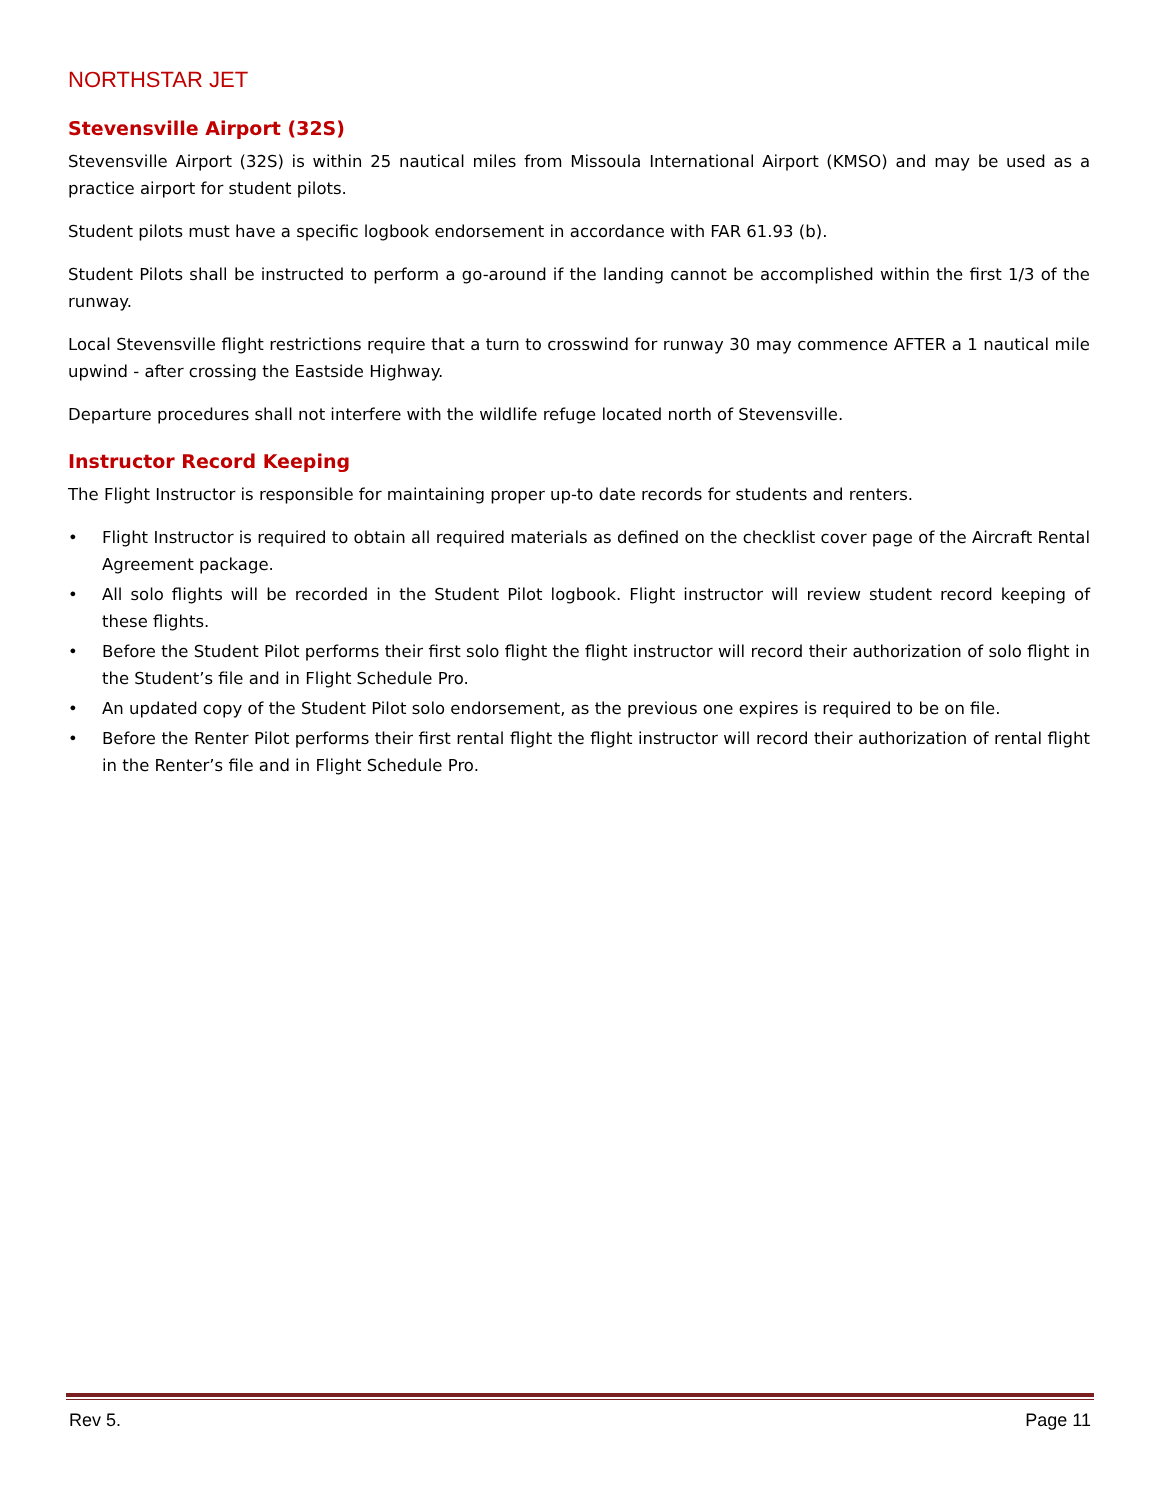NORTHSTAR JET
Stevensville Airport (32S)
Stevensville Airport (32S) is within 25 nautical miles from Missoula International Airport (KMSO) and may be used as a practice airport for student pilots.
Student pilots must have a specific logbook endorsement in accordance with FAR 61.93 (b).
Student Pilots shall be instructed to perform a go-around if the landing cannot be accomplished within the first 1/3 of the runway.
Local Stevensville flight restrictions require that a turn to crosswind for runway 30 may commence AFTER a 1 nautical mile upwind - after crossing the Eastside Highway.
Departure procedures shall not interfere with the wildlife refuge located north of Stevensville.
Instructor Record Keeping
The Flight Instructor is responsible for maintaining proper up-to date records for students and renters.
• Flight Instructor is required to obtain all required materials as defined on the checklist cover page of the Aircraft Rental Agreement package.
• All solo flights will be recorded in the Student Pilot logbook. Flight instructor will review student record keeping of these flights.
• Before the Student Pilot performs their first solo flight the flight instructor will record their authorization of solo flight in the Student’s file and in Flight Schedule Pro.
• An updated copy of the Student Pilot solo endorsement, as the previous one expires is required to be on file.
• Before the Renter Pilot performs their first rental flight the flight instructor will record their authorization of rental flight in the Renter’s file and in Flight Schedule Pro.
Rev 5. Page 11